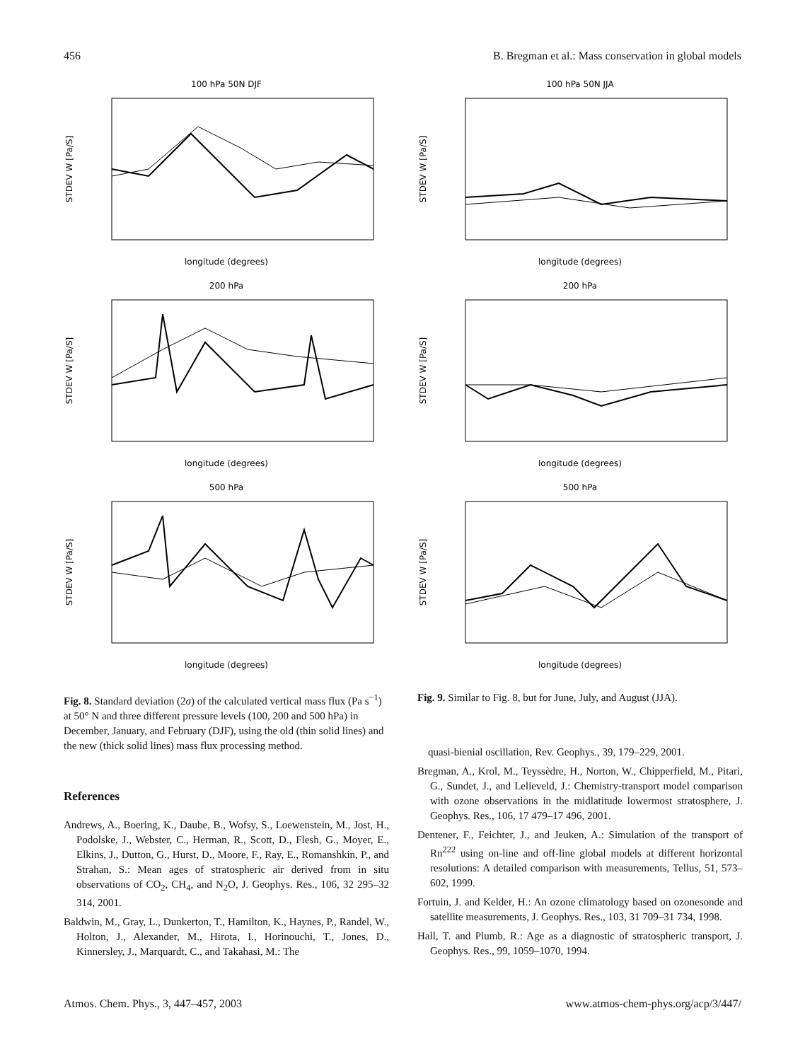456 B. Bregman et al.: Mass conservation in global models
100 hPa 50N DJF
STDEV W [Pa/S]
longitude (degrees)
200 hPa
STDEV W [Pa/S]
longitude (degrees)
500 hPa
STDEV W [Pa/S]
longitude (degrees)
Fig. 8. Standard deviation (2σ) of the calculated vertical mass flux (Pa s<sup>−1</sup>) at 50° N and three different pressure levels (100, 200 and 500 hPa) in December, January, and February (DJF), using the old (thin solid lines) and the new (thick solid lines) mass flux processing method.
References
Andrews, A., Boering, K., Daube, B., Wofsy, S., Loewenstein, M., Jost, H., Podolske, J., Webster, C., Herman, R., Scott, D., Flesh, G., Moyer, E., Elkins, J., Dutton, G., Hurst, D., Moore, F., Ray, E., Romanshkin, P., and Strahan, S.: Mean ages of stratospheric air derived from in situ observations of CO<sub>2</sub>, CH<sub>4</sub>, and N<sub>2</sub>O, J. Geophys. Res., 106, 32 295–32 314, 2001.
Baldwin, M., Gray, L., Dunkerton, T., Hamilton, K., Haynes, P., Randel, W., Holton, J., Alexander, M., Hirota, I., Horinouchi, T., Jones, D., Kinnersley, J., Marquardt, C., and Takahasi, M.: The
100 hPa 50N JJA
STDEV W [Pa/S]
longitude (degrees)
200 hPa
STDEV W [Pa/S]
longitude (degrees)
500 hPa
STDEV W [Pa/S]
longitude (degrees)
Fig. 9. Similar to Fig. 8, but for June, July, and August (JJA).
quasi-bienial oscillation, Rev. Geophys., 39, 179–229, 2001.
Bregman, A., Krol, M., Teyssèdre, H., Norton, W., Chipperfield, M., Pitari, G., Sundet, J., and Lelieveld, J.: Chemistry-transport model comparison with ozone observations in the midlatitude lowermost stratosphere, J. Geophys. Res., 106, 17 479–17 496, 2001.
Dentener, F., Feichter, J., and Jeuken, A.: Simulation of the transport of Rn<sup>222</sup> using on-line and off-line global models at different horizontal resolutions: A detailed comparison with measurements, Tellus, 51, 573–602, 1999.
Fortuin, J. and Kelder, H.: An ozone climatology based on ozonesonde and satellite measurements, J. Geophys. Res., 103, 31 709–31 734, 1998.
Hall, T. and Plumb, R.: Age as a diagnostic of stratospheric transport, J. Geophys. Res., 99, 1059–1070, 1994.
Atmos. Chem. Phys., 3, 447–457, 2003 www.atmos-chem-phys.org/acp/3/447/